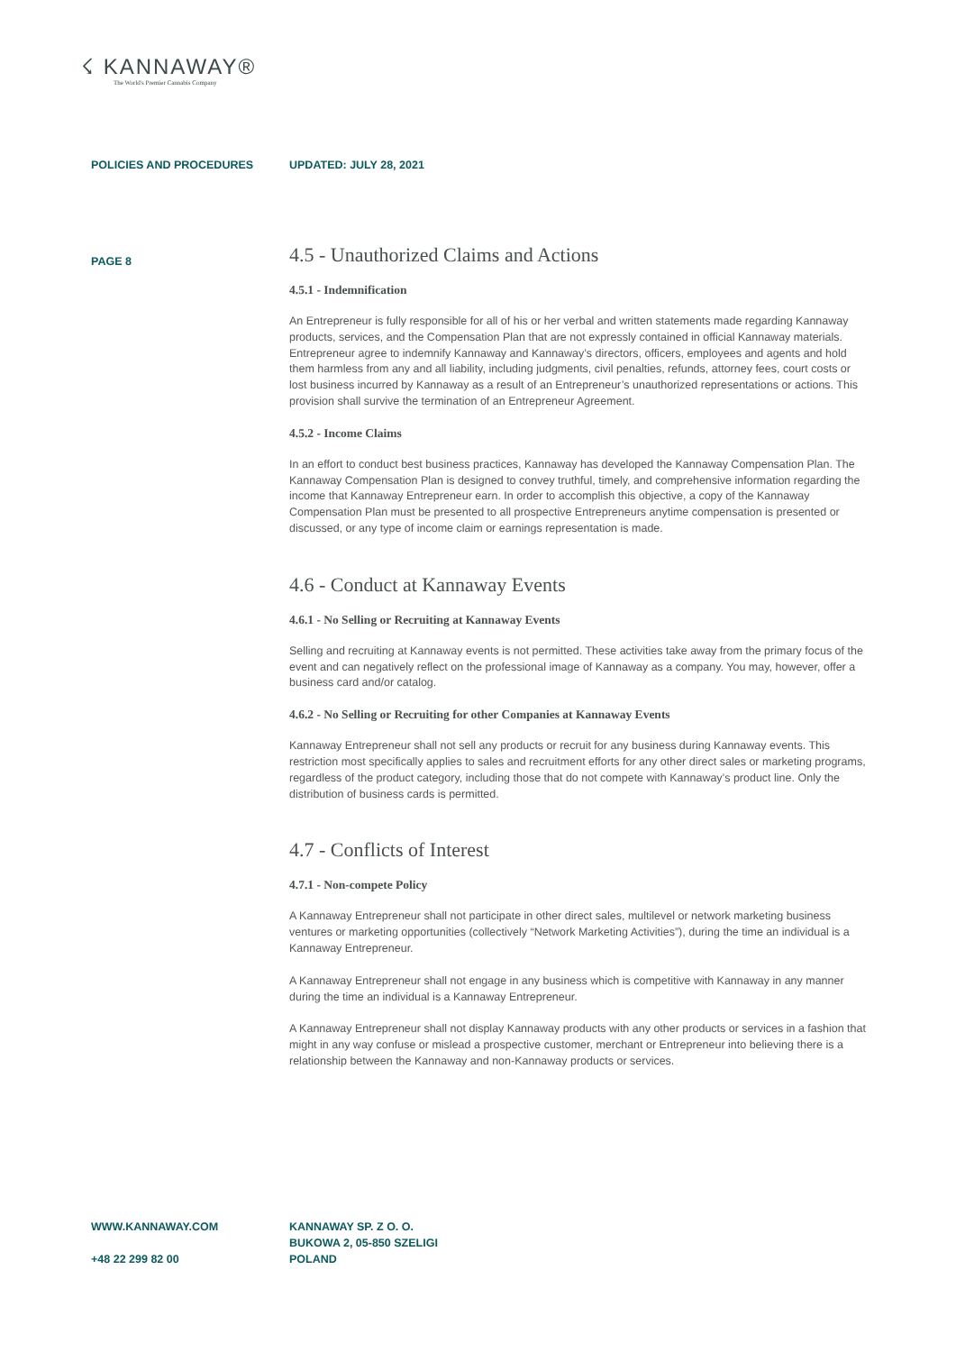☇ KANNAWAY®
The World's Premier Cannabis Company
POLICIES AND PROCEDURES UPDATED: JULY 28, 2021
PAGE 8
4.5 - Unauthorized Claims and Actions
4.5.1 - Indemnification
An Entrepreneur is fully responsible for all of his or her verbal and written statements made regarding Kannaway products, services, and the Compensation Plan that are not expressly contained in official Kannaway materials. Entrepreneur agree to indemnify Kannaway and Kannaway’s directors, officers, employees and agents and hold them harmless from any and all liability, including judgments, civil penalties, refunds, attorney fees, court costs or lost business incurred by Kannaway as a result of an Entrepreneur’s unauthorized representations or actions. This provision shall survive the termination of an Entrepreneur Agreement.
4.5.2 - Income Claims
In an effort to conduct best business practices, Kannaway has developed the Kannaway Compensation Plan. The Kannaway Compensation Plan is designed to convey truthful, timely, and comprehensive information regarding the income that Kannaway Entrepreneur earn. In order to accomplish this objective, a copy of the Kannaway Compensation Plan must be presented to all prospective Entrepreneurs anytime compensation is presented or discussed, or any type of income claim or earnings representation is made.
4.6 - Conduct at Kannaway Events
4.6.1 - No Selling or Recruiting at Kannaway Events
Selling and recruiting at Kannaway events is not permitted. These activities take away from the primary focus of the event and can negatively reflect on the professional image of Kannaway as a company. You may, however, offer a business card and/or catalog.
4.6.2 - No Selling or Recruiting for other Companies at Kannaway Events
Kannaway Entrepreneur shall not sell any products or recruit for any business during Kannaway events. This restriction most specifically applies to sales and recruitment efforts for any other direct sales or marketing programs, regardless of the product category, including those that do not compete with Kannaway’s product line. Only the distribution of business cards is permitted.
4.7 - Conflicts of Interest
4.7.1 - Non-compete Policy
A Kannaway Entrepreneur shall not participate in other direct sales, multilevel or network marketing business ventures or marketing opportunities (collectively “Network Marketing Activities”), during the time an individual is a Kannaway Entrepreneur.
A Kannaway Entrepreneur shall not engage in any business which is competitive with Kannaway in any manner during the time an individual is a Kannaway Entrepreneur.
A Kannaway Entrepreneur shall not display Kannaway products with any other products or services in a fashion that might in any way confuse or mislead a prospective customer, merchant or Entrepreneur into believing there is a relationship between the Kannaway and non-Kannaway products or services.
WWW.KANNAWAY.COM
+48 22 299 82 00
KANNAWAY SP. Z O. O.
BUKOWA 2, 05-850 SZELIGI
POLAND